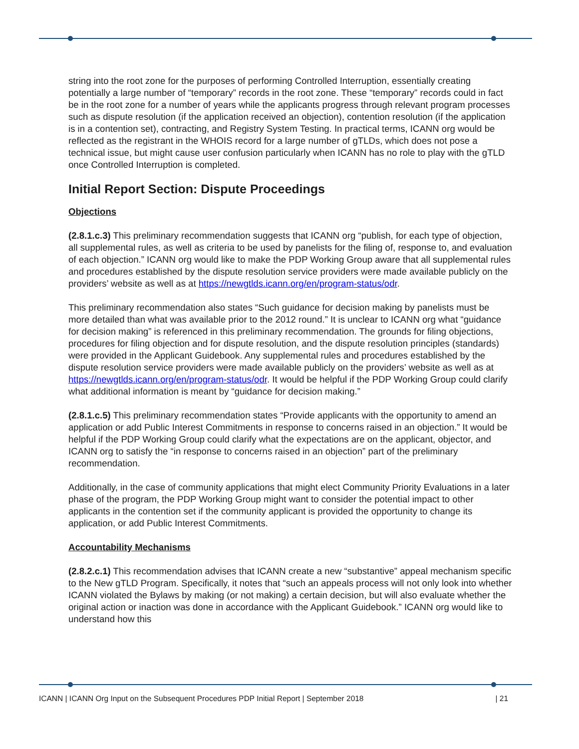string into the root zone for the purposes of performing Controlled Interruption, essentially creating potentially a large number of “temporary” records in the root zone. These “temporary” records could in fact be in the root zone for a number of years while the applicants progress through relevant program processes such as dispute resolution (if the application received an objection), contention resolution (if the application is in a contention set), contracting, and Registry System Testing. In practical terms, ICANN org would be reflected as the registrant in the WHOIS record for a large number of gTLDs, which does not pose a technical issue, but might cause user confusion particularly when ICANN has no role to play with the gTLD once Controlled Interruption is completed.
Initial Report Section: Dispute Proceedings
Objections
(2.8.1.c.3) This preliminary recommendation suggests that ICANN org “publish, for each type of objection, all supplemental rules, as well as criteria to be used by panelists for the filing of, response to, and evaluation of each objection.” ICANN org would like to make the PDP Working Group aware that all supplemental rules and procedures established by the dispute resolution service providers were made available publicly on the providers’ website as well as at https://newgtlds.icann.org/en/program-status/odr.
This preliminary recommendation also states “Such guidance for decision making by panelists must be more detailed than what was available prior to the 2012 round.” It is unclear to ICANN org what “guidance for decision making” is referenced in this preliminary recommendation. The grounds for filing objections, procedures for filing objection and for dispute resolution, and the dispute resolution principles (standards) were provided in the Applicant Guidebook. Any supplemental rules and procedures established by the dispute resolution service providers were made available publicly on the providers’ website as well as at https://newgtlds.icann.org/en/program-status/odr. It would be helpful if the PDP Working Group could clarify what additional information is meant by “guidance for decision making.”
(2.8.1.c.5) This preliminary recommendation states “Provide applicants with the opportunity to amend an application or add Public Interest Commitments in response to concerns raised in an objection.” It would be helpful if the PDP Working Group could clarify what the expectations are on the applicant, objector, and ICANN org to satisfy the “in response to concerns raised in an objection” part of the preliminary recommendation.
Additionally, in the case of community applications that might elect Community Priority Evaluations in a later phase of the program, the PDP Working Group might want to consider the potential impact to other applicants in the contention set if the community applicant is provided the opportunity to change its application, or add Public Interest Commitments.
Accountability Mechanisms
(2.8.2.c.1) This recommendation advises that ICANN create a new “substantive” appeal mechanism specific to the New gTLD Program. Specifically, it notes that “such an appeals process will not only look into whether ICANN violated the Bylaws by making (or not making) a certain decision, but will also evaluate whether the original action or inaction was done in accordance with the Applicant Guidebook.” ICANN org would like to understand how this
ICANN | ICANN Org Input on the Subsequent Procedures PDP Initial Report | September 2018 | 21